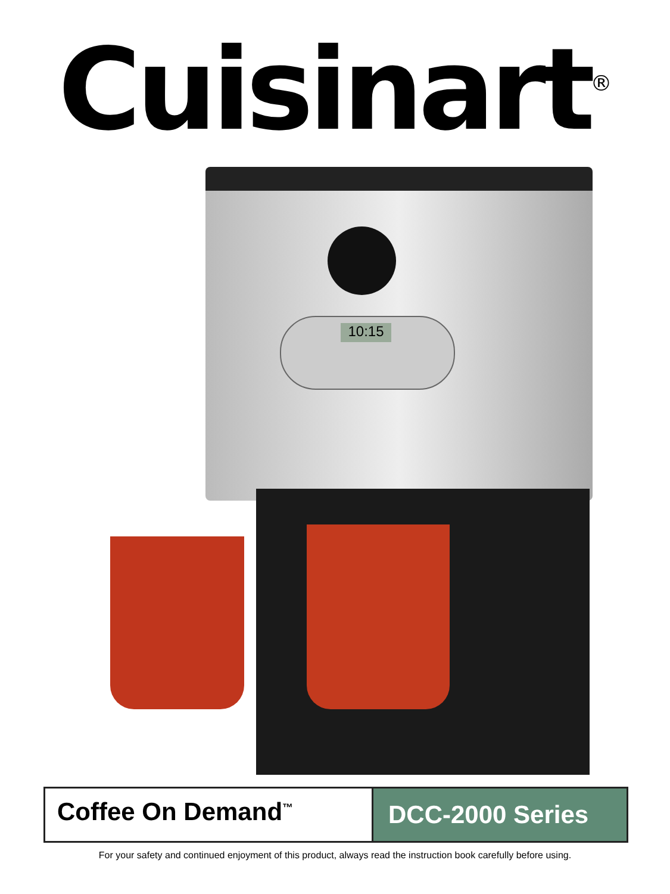Cuisinart<sup>®</sup>
10:15
Coffee On Demand<sup>™</sup>
DCC-2000 Series
For your safety and continued enjoyment of this product, always read the instruction book carefully before using.